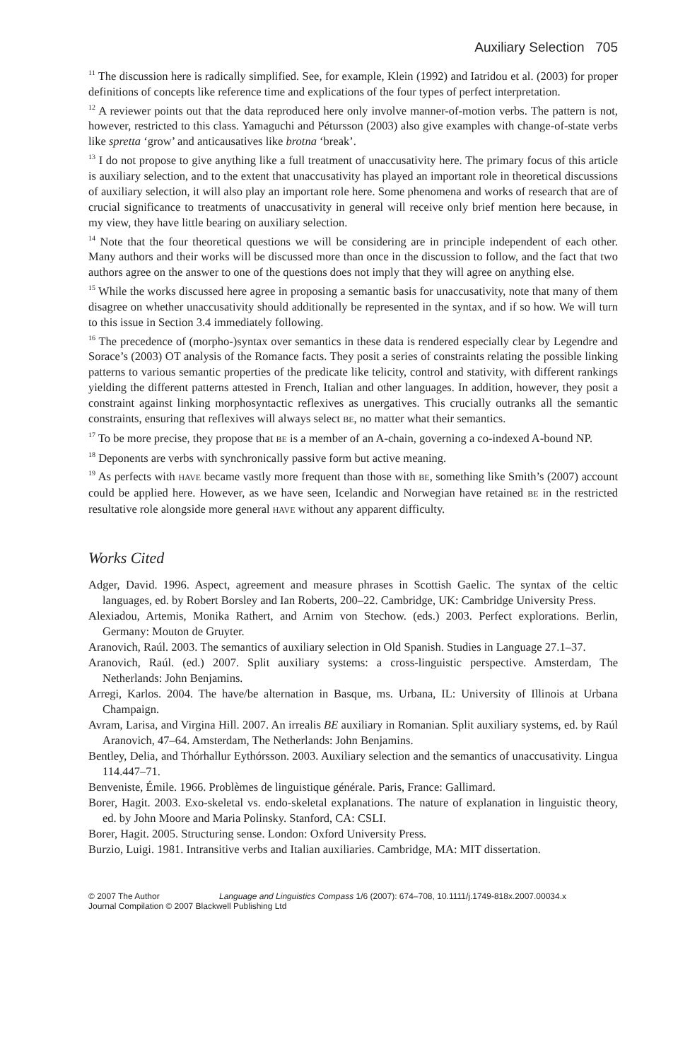Auxiliary Selection 705
<sup>11</sup> The discussion here is radically simplified. See, for example, Klein (1992) and Iatridou et al. (2003) for proper definitions of concepts like reference time and explications of the four types of perfect interpretation.
<sup>12</sup> A reviewer points out that the data reproduced here only involve manner-of-motion verbs. The pattern is not, however, restricted to this class. Yamaguchi and Pétursson (2003) also give examples with change-of-state verbs like spretta ‘grow’ and anticausatives like brotna ‘break’.
<sup>13</sup> I do not propose to give anything like a full treatment of unaccusativity here. The primary focus of this article is auxiliary selection, and to the extent that unaccusativity has played an important role in theoretical discussions of auxiliary selection, it will also play an important role here. Some phenomena and works of research that are of crucial significance to treatments of unaccusativity in general will receive only brief mention here because, in my view, they have little bearing on auxiliary selection.
<sup>14</sup> Note that the four theoretical questions we will be considering are in principle independent of each other. Many authors and their works will be discussed more than once in the discussion to follow, and the fact that two authors agree on the answer to one of the questions does not imply that they will agree on anything else.
<sup>15</sup> While the works discussed here agree in proposing a semantic basis for unaccusativity, note that many of them disagree on whether unaccusativity should additionally be represented in the syntax, and if so how. We will turn to this issue in Section 3.4 immediately following.
<sup>16</sup> The precedence of (morpho-)syntax over semantics in these data is rendered especially clear by Legendre and Sorace’s (2003) OT analysis of the Romance facts. They posit a series of constraints relating the possible linking patterns to various semantic properties of the predicate like telicity, control and stativity, with different rankings yielding the different patterns attested in French, Italian and other languages. In addition, however, they posit a constraint against linking morphosyntactic reflexives as unergatives. This crucially outranks all the semantic constraints, ensuring that reflexives will always select BE, no matter what their semantics.
<sup>17</sup> To be more precise, they propose that BE is a member of an A-chain, governing a co-indexed A-bound NP.
<sup>18</sup> Deponents are verbs with synchronically passive form but active meaning.
<sup>19</sup> As perfects with HAVE became vastly more frequent than those with BE, something like Smith’s (2007) account could be applied here. However, as we have seen, Icelandic and Norwegian have retained BE in the restricted resultative role alongside more general HAVE without any apparent difficulty.
Works Cited
Adger, David. 1996. Aspect, agreement and measure phrases in Scottish Gaelic. The syntax of the celtic languages, ed. by Robert Borsley and Ian Roberts, 200–22. Cambridge, UK: Cambridge University Press.
Alexiadou, Artemis, Monika Rathert, and Arnim von Stechow. (eds.) 2003. Perfect explorations. Berlin, Germany: Mouton de Gruyter.
Aranovich, Raúl. 2003. The semantics of auxiliary selection in Old Spanish. Studies in Language 27.1–37.
Aranovich, Raúl. (ed.) 2007. Split auxiliary systems: a cross-linguistic perspective. Amsterdam, The Netherlands: John Benjamins.
Arregi, Karlos. 2004. The have/be alternation in Basque, ms. Urbana, IL: University of Illinois at Urbana Champaign.
Avram, Larisa, and Virgina Hill. 2007. An irrealis BE auxiliary in Romanian. Split auxiliary systems, ed. by Raúl Aranovich, 47–64. Amsterdam, The Netherlands: John Benjamins.
Bentley, Delia, and Thórhallur Eythórsson. 2003. Auxiliary selection and the semantics of unaccusativity. Lingua 114.447–71.
Benveniste, Émile. 1966. Problèmes de linguistique générale. Paris, France: Gallimard.
Borer, Hagit. 2003. Exo-skeletal vs. endo-skeletal explanations. The nature of explanation in linguistic theory, ed. by John Moore and Maria Polinsky. Stanford, CA: CSLI.
Borer, Hagit. 2005. Structuring sense. London: Oxford University Press.
Burzio, Luigi. 1981. Intransitive verbs and Italian auxiliaries. Cambridge, MA: MIT dissertation.
© 2007 The Author Language and Linguistics Compass 1/6 (2007): 674–708, 10.1111/j.1749-818x.2007.00034.x
Journal Compilation © 2007 Blackwell Publishing Ltd